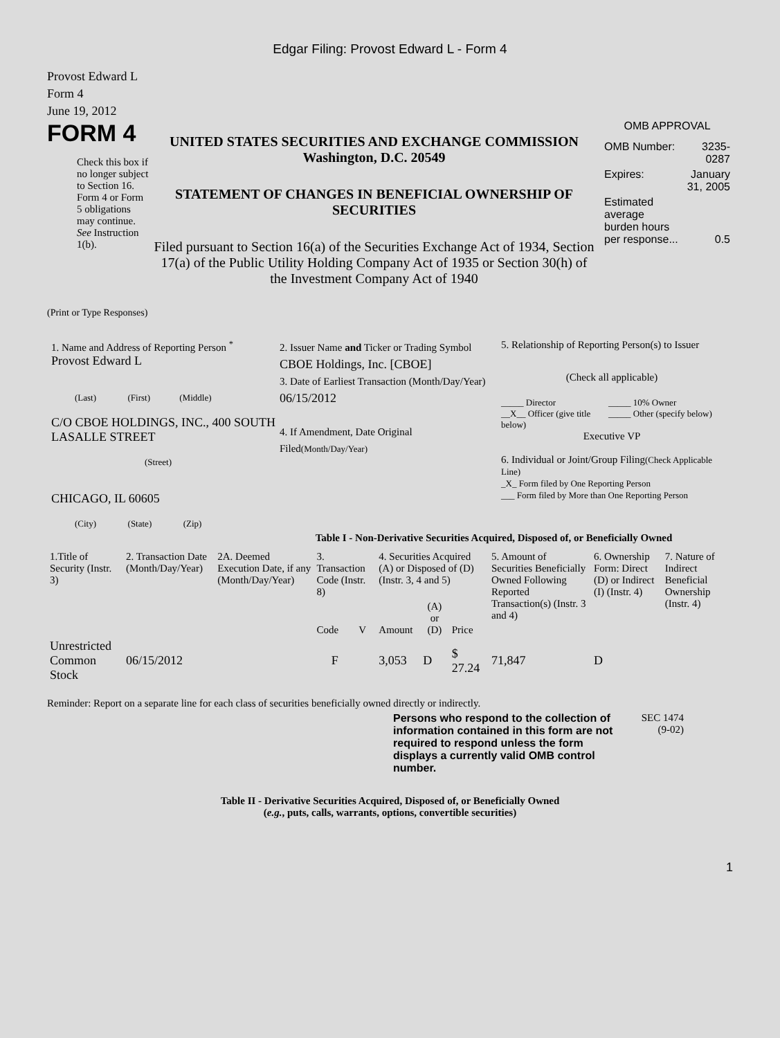Edgar Filing: Provost Edward L - Form 4
Provost Edward L
Form 4
June 19, 2012
FORM 4
Check this box if no longer subject to Section 16. Form 4 or Form 5 obligations may continue. See Instruction 1(b).
UNITED STATES SECURITIES AND EXCHANGE COMMISSION
Washington, D.C. 20549
STATEMENT OF CHANGES IN BENEFICIAL OWNERSHIP OF SECURITIES
Filed pursuant to Section 16(a) of the Securities Exchange Act of 1934, Section 17(a) of the Public Utility Holding Company Act of 1935 or Section 30(h) of the Investment Company Act of 1940
OMB APPROVAL
| OMB Number: | 3235-0287 |
| Expires: | January 31, 2005 |
| Estimated average burden hours per response... | 0.5 |
(Print or Type Responses)
1. Name and Address of Reporting Person <sup>*</sup>
Provost Edward L
(Last) (First) (Middle)
C/O CBOE HOLDINGS, INC., 400 SOUTH LASALLE STREET
(Street)
CHICAGO, IL 60605
(City) (State) (Zip)
2. Issuer Name and Ticker or Trading Symbol
CBOE Holdings, Inc. [CBOE]
3. Date of Earliest Transaction (Month/Day/Year)
06/15/2012
4. If Amendment, Date Original Filed(Month/Day/Year)
5. Relationship of Reporting Person(s) to Issuer
(Check all applicable)
_____ Director
__X__ Officer (give title below)
_____ 10% Owner
_____ Other (specify below)
Executive VP
6. Individual or Joint/Group Filing(Check Applicable Line)
_X_ Form filed by One Reporting Person
___ Form filed by More than One Reporting Person
Table I - Non-Derivative Securities Acquired, Disposed of, or Beneficially Owned
| 1.Title of Security (Instr. 3) | 2. Transaction Date (Month/Day/Year) | 2A. Deemed Execution Date, if any (Month/Day/Year) | 3. Transaction Code (Instr. 8) | | 4. Securities Acquired (A) or Disposed of (D) (Instr. 3, 4 and 5) | | | 5. Amount of Securities Beneficially Owned Following Reported Transaction(s) (Instr. 3 and 4) | 6. Ownership Form: Direct (D) or Indirect (I) (Instr. 4) | 7. Nature of Indirect Beneficial Ownership (Instr. 4) |
| --- | --- | --- | --- | --- | --- | --- | --- | --- | --- | --- |
| | | | Code | V | Amount | (A) or (D) | Price | | | |
| Unrestricted Common Stock | 06/15/2012 | | F | | 3,053 | D | $ 27.24 | 71,847 | D | |
Reminder: Report on a separate line for each class of securities beneficially owned directly or indirectly.
Persons who respond to the collection of information contained in this form are not required to respond unless the form displays a currently valid OMB control number.
SEC 1474 (9-02)
Table II - Derivative Securities Acquired, Disposed of, or Beneficially Owned
(e.g., puts, calls, warrants, options, convertible securities)
1